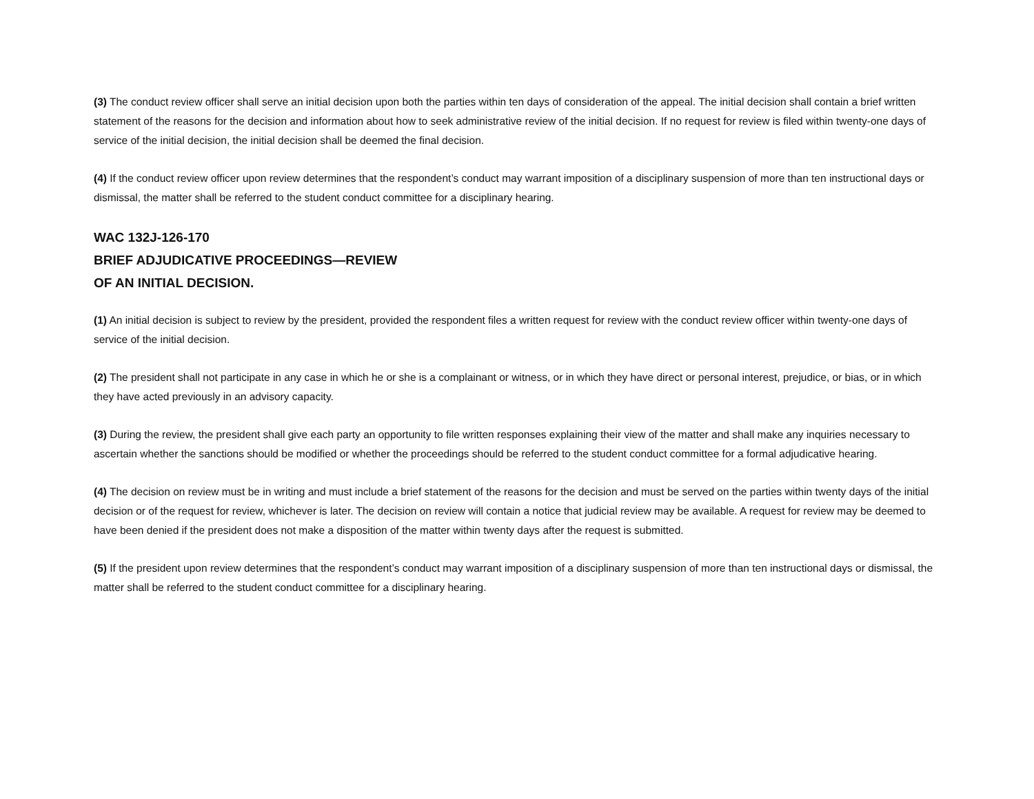(3) The conduct review officer shall serve an initial decision upon both the parties within ten days of consideration of the appeal. The initial decision shall contain a brief written statement of the reasons for the decision and information about how to seek administrative review of the initial decision. If no request for review is filed within twenty-one days of service of the initial decision, the initial decision shall be deemed the final decision.
(4) If the conduct review officer upon review determines that the respondent’s conduct may warrant imposition of a disciplinary suspension of more than ten instructional days or dismissal, the matter shall be referred to the student conduct committee for a disciplinary hearing.
WAC 132J-126-170
BRIEF ADJUDICATIVE PROCEEDINGS—REVIEW
OF AN INITIAL DECISION.
(1) An initial decision is subject to review by the president, provided the respondent files a written request for review with the conduct review officer within twenty-one days of service of the initial decision.
(2) The president shall not participate in any case in which he or she is a complainant or witness, or in which they have direct or personal interest, prejudice, or bias, or in which they have acted previously in an advisory capacity.
(3) During the review, the president shall give each party an opportunity to file written responses explaining their view of the matter and shall make any inquiries necessary to ascertain whether the sanctions should be modified or whether the proceedings should be referred to the student conduct committee for a formal adjudicative hearing.
(4) The decision on review must be in writing and must include a brief statement of the reasons for the decision and must be served on the parties within twenty days of the initial decision or of the request for review, whichever is later. The decision on review will contain a notice that judicial review may be available. A request for review may be deemed to have been denied if the president does not make a disposition of the matter within twenty days after the request is submitted.
(5) If the president upon review determines that the respondent’s conduct may warrant imposition of a disciplinary suspension of more than ten instructional days or dismissal, the matter shall be referred to the student conduct committee for a disciplinary hearing.